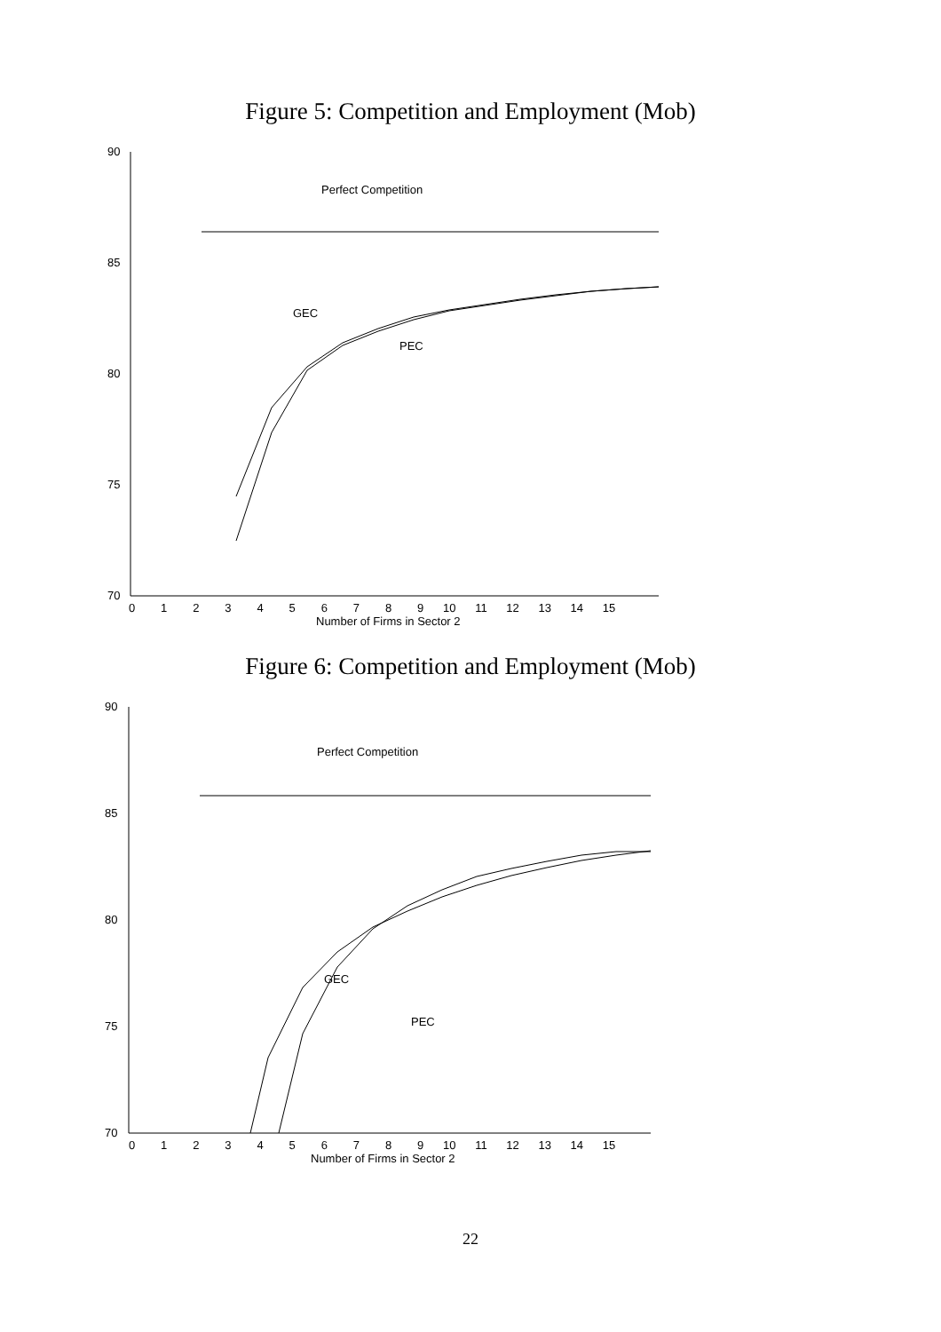Figure 5: Competition and Employment (Mob)
Perfect Competition
GEC
PEC
90
85
80
75
70
0 1 2 3 4 5 6 7 8 9 10 11 12 13 14 15
Number of Firms in Sector 2
Figure 6: Competition and Employment (Mob)
Perfect Competition
GEC
PEC
90
85
80
75
70
0 1 2 3 4 5 6 7 8 9 10 11 12 13 14 15
Number of Firms in Sector 2
22